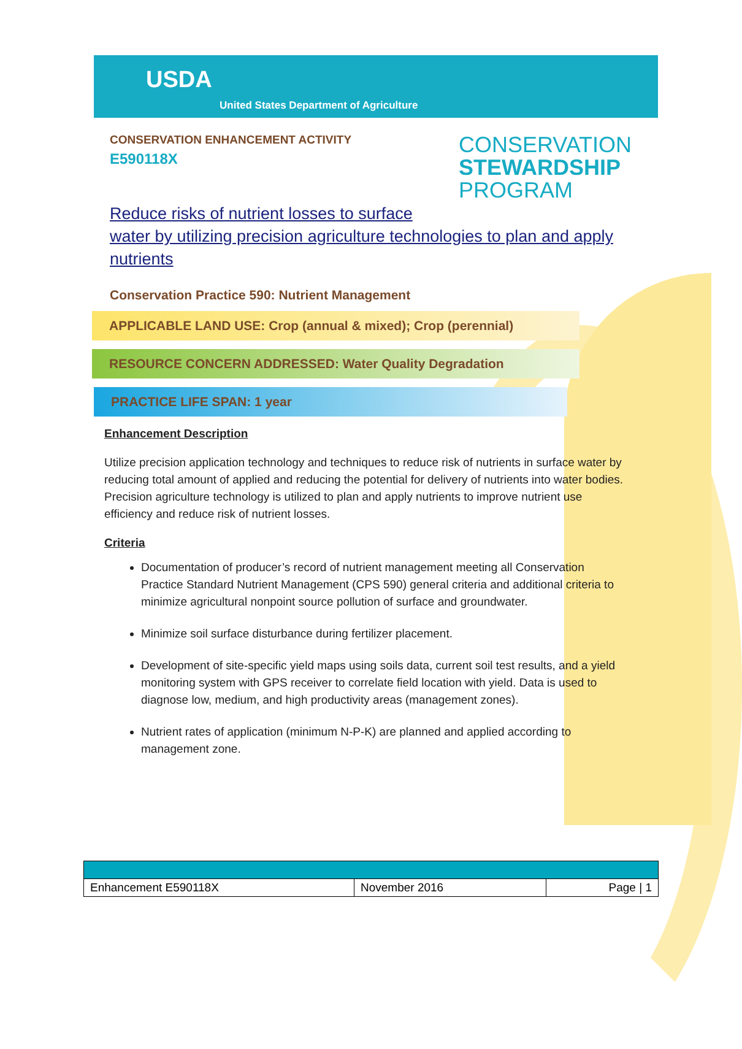USDA
United States Department of Agriculture
CONSERVATION ENHANCEMENT ACTIVITY
E590118X
CONSERVATION
STEWARDSHIP
PROGRAM
Reduce risks of nutrient losses to surface
water by utilizing precision agriculture technologies to plan and apply nutrients
Conservation Practice 590: Nutrient Management
APPLICABLE LAND USE: Crop (annual & mixed); Crop (perennial)
RESOURCE CONCERN ADDRESSED: Water Quality Degradation
PRACTICE LIFE SPAN: 1 year
Enhancement Description
Utilize precision application technology and techniques to reduce risk of nutrients in surface water by reducing total amount of applied and reducing the potential for delivery of nutrients into water bodies. Precision agriculture technology is utilized to plan and apply nutrients to improve nutrient use efficiency and reduce risk of nutrient losses.
Criteria
Documentation of producer’s record of nutrient management meeting all Conservation Practice Standard Nutrient Management (CPS 590) general criteria and additional criteria to minimize agricultural nonpoint source pollution of surface and groundwater.
Minimize soil surface disturbance during fertilizer placement.
Development of site-specific yield maps using soils data, current soil test results, and a yield monitoring system with GPS receiver to correlate field location with yield. Data is used to diagnose low, medium, and high productivity areas (management zones).
Nutrient rates of application (minimum N-P-K) are planned and applied according to management zone.
| Enhancement E590118X | November 2016 | Page / 1 |